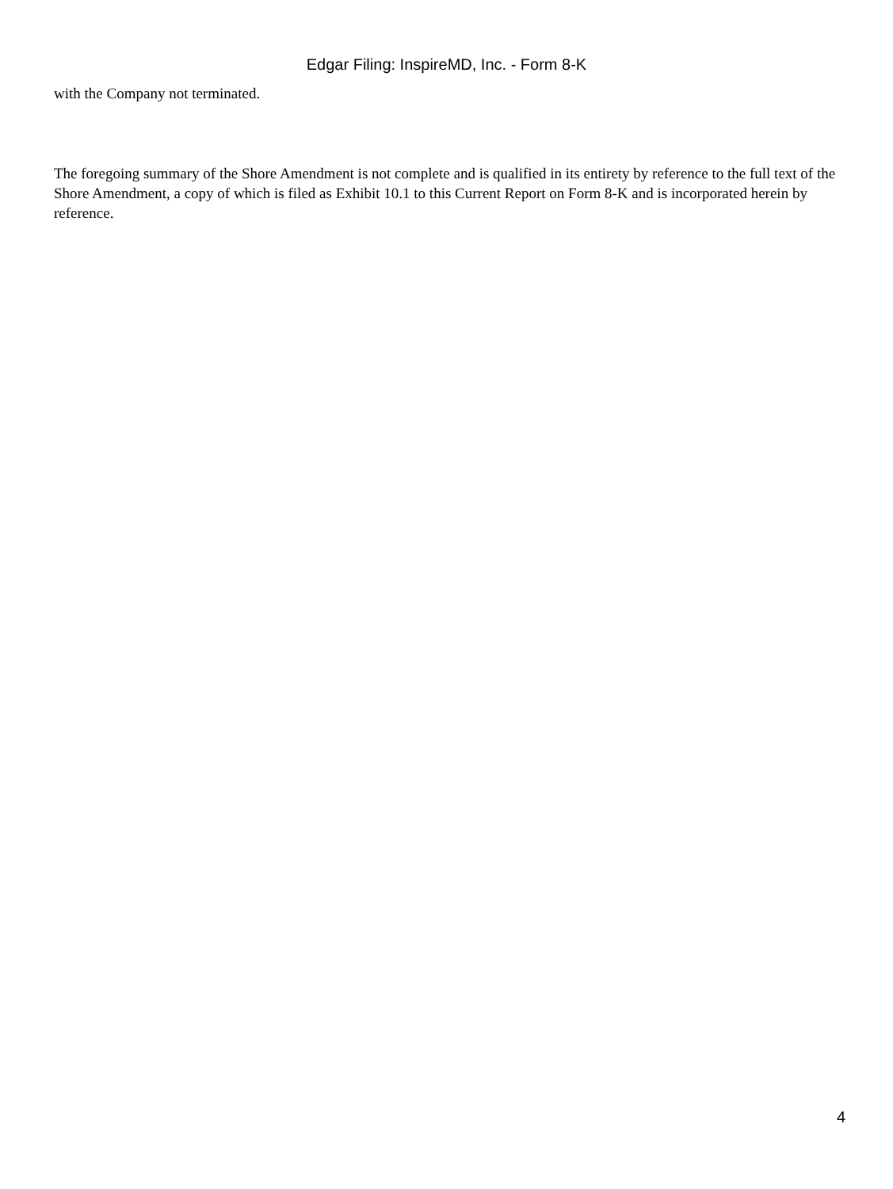Edgar Filing: InspireMD, Inc. - Form 8-K
with the Company not terminated.
The foregoing summary of the Shore Amendment is not complete and is qualified in its entirety by reference to the full text of the Shore Amendment, a copy of which is filed as Exhibit 10.1 to this Current Report on Form 8-K and is incorporated herein by reference.
4